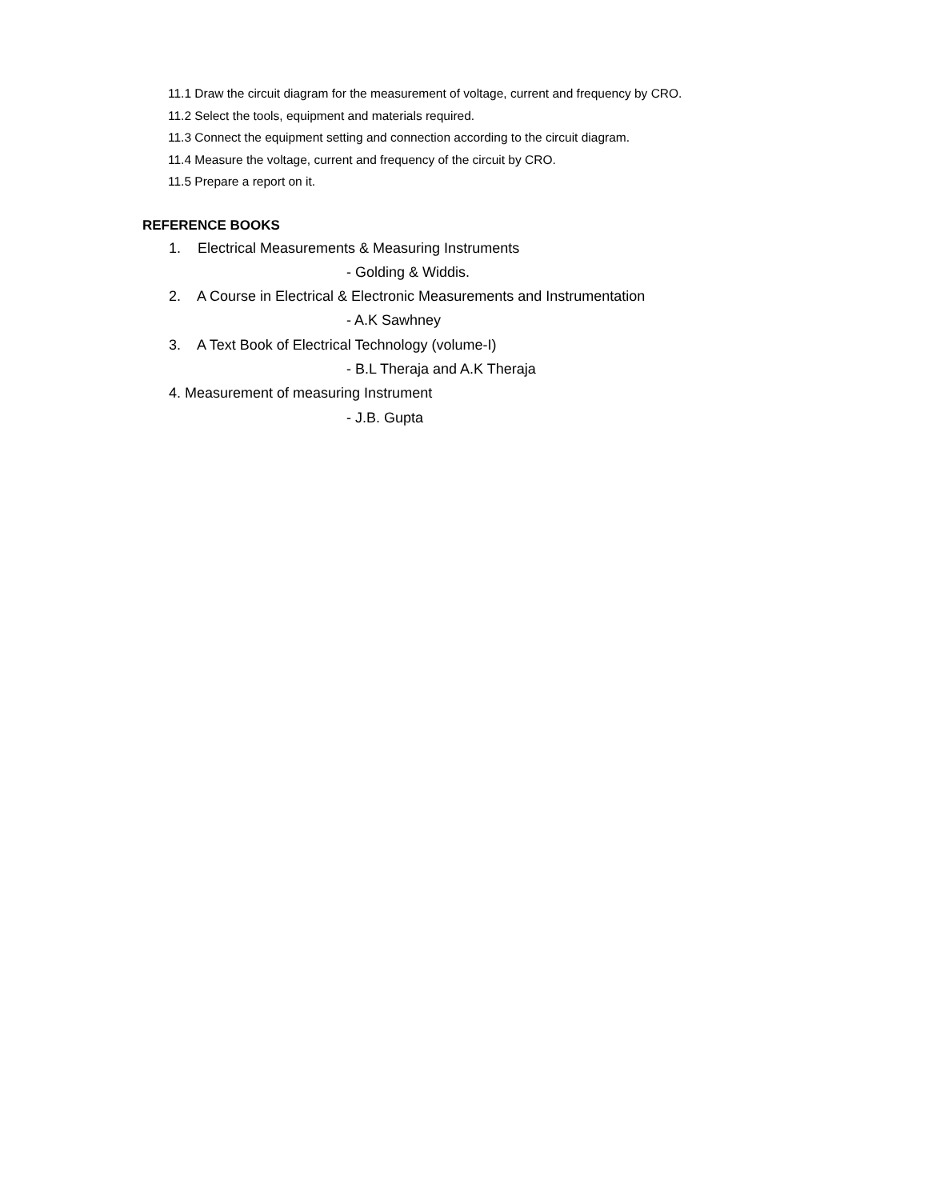11.1 Draw the circuit diagram for the measurement of voltage, current and frequency by CRO.
11.2 Select the tools, equipment and materials required.
11.3 Connect the equipment setting and connection according to the circuit diagram.
11.4 Measure the voltage, current and frequency of the circuit by CRO.
11.5 Prepare a report on it.
REFERENCE BOOKS
1. Electrical Measurements & Measuring Instruments
- Golding & Widdis.
2. A Course in Electrical & Electronic Measurements and Instrumentation
- A.K Sawhney
3. A Text Book of Electrical Technology (volume-I)
- B.L Theraja and A.K Theraja
4. Measurement of measuring Instrument
- J.B. Gupta